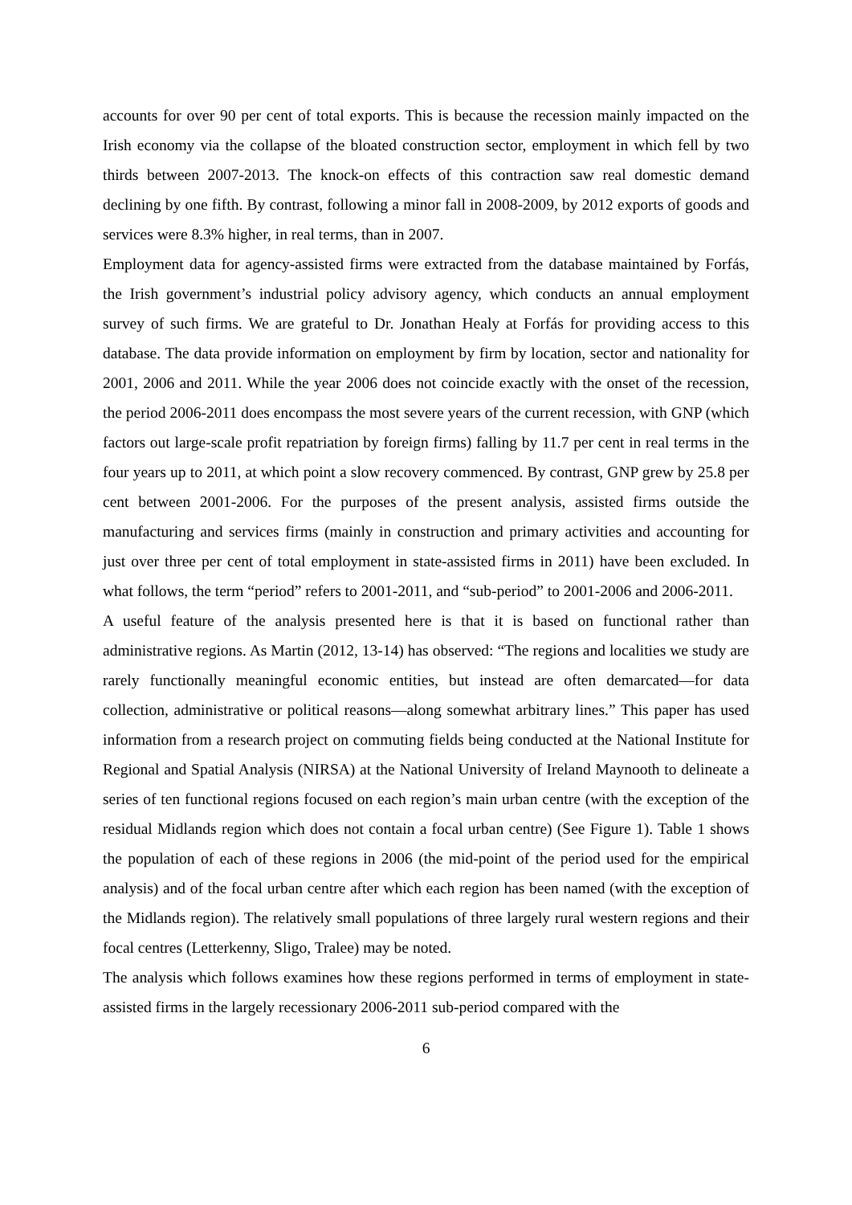accounts for over 90 per cent of total exports. This is because the recession mainly impacted on the Irish economy via the collapse of the bloated construction sector, employment in which fell by two thirds between 2007-2013. The knock-on effects of this contraction saw real domestic demand declining by one fifth. By contrast, following a minor fall in 2008-2009, by 2012 exports of goods and services were 8.3% higher, in real terms, than in 2007.
Employment data for agency-assisted firms were extracted from the database maintained by Forfás, the Irish government’s industrial policy advisory agency, which conducts an annual employment survey of such firms. We are grateful to Dr. Jonathan Healy at Forfás for providing access to this database. The data provide information on employment by firm by location, sector and nationality for 2001, 2006 and 2011. While the year 2006 does not coincide exactly with the onset of the recession, the period 2006-2011 does encompass the most severe years of the current recession, with GNP (which factors out large-scale profit repatriation by foreign firms) falling by 11.7 per cent in real terms in the four years up to 2011, at which point a slow recovery commenced. By contrast, GNP grew by 25.8 per cent between 2001-2006. For the purposes of the present analysis, assisted firms outside the manufacturing and services firms (mainly in construction and primary activities and accounting for just over three per cent of total employment in state-assisted firms in 2011) have been excluded. In what follows, the term “period” refers to 2001-2011, and “sub-period” to 2001-2006 and 2006-2011.
A useful feature of the analysis presented here is that it is based on functional rather than administrative regions. As Martin (2012, 13-14) has observed: “The regions and localities we study are rarely functionally meaningful economic entities, but instead are often demarcated—for data collection, administrative or political reasons—along somewhat arbitrary lines.” This paper has used information from a research project on commuting fields being conducted at the National Institute for Regional and Spatial Analysis (NIRSA) at the National University of Ireland Maynooth to delineate a series of ten functional regions focused on each region’s main urban centre (with the exception of the residual Midlands region which does not contain a focal urban centre) (See Figure 1). Table 1 shows the population of each of these regions in 2006 (the mid-point of the period used for the empirical analysis) and of the focal urban centre after which each region has been named (with the exception of the Midlands region). The relatively small populations of three largely rural western regions and their focal centres (Letterkenny, Sligo, Tralee) may be noted.
The analysis which follows examines how these regions performed in terms of employment in state-assisted firms in the largely recessionary 2006-2011 sub-period compared with the
6